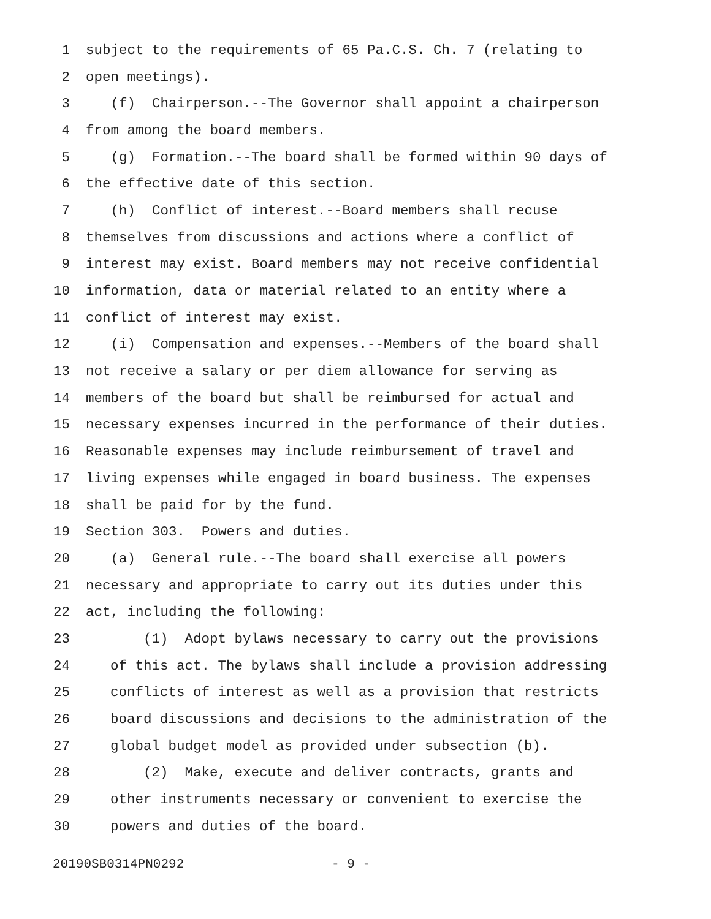1 subject to the requirements of 65 Pa.C.S. Ch. 7 (relating to
2 open meetings).
3 (f) Chairperson.--The Governor shall appoint a chairperson
4 from among the board members.
5 (g) Formation.--The board shall be formed within 90 days of
6 the effective date of this section.
7 (h) Conflict of interest.--Board members shall recuse
8 themselves from discussions and actions where a conflict of
9 interest may exist. Board members may not receive confidential
10 information, data or material related to an entity where a
11 conflict of interest may exist.
12 (i) Compensation and expenses.--Members of the board shall
13 not receive a salary or per diem allowance for serving as
14 members of the board but shall be reimbursed for actual and
15 necessary expenses incurred in the performance of their duties.
16 Reasonable expenses may include reimbursement of travel and
17 living expenses while engaged in board business. The expenses
18 shall be paid for by the fund.
19 Section 303. Powers and duties.
20 (a) General rule.--The board shall exercise all powers
21 necessary and appropriate to carry out its duties under this
22 act, including the following:
23 (1) Adopt bylaws necessary to carry out the provisions
24 of this act. The bylaws shall include a provision addressing
25 conflicts of interest as well as a provision that restricts
26 board discussions and decisions to the administration of the
27 global budget model as provided under subsection (b).
28 (2) Make, execute and deliver contracts, grants and
29 other instruments necessary or convenient to exercise the
30 powers and duties of the board.
20190SB0314PN0292 - 9 -